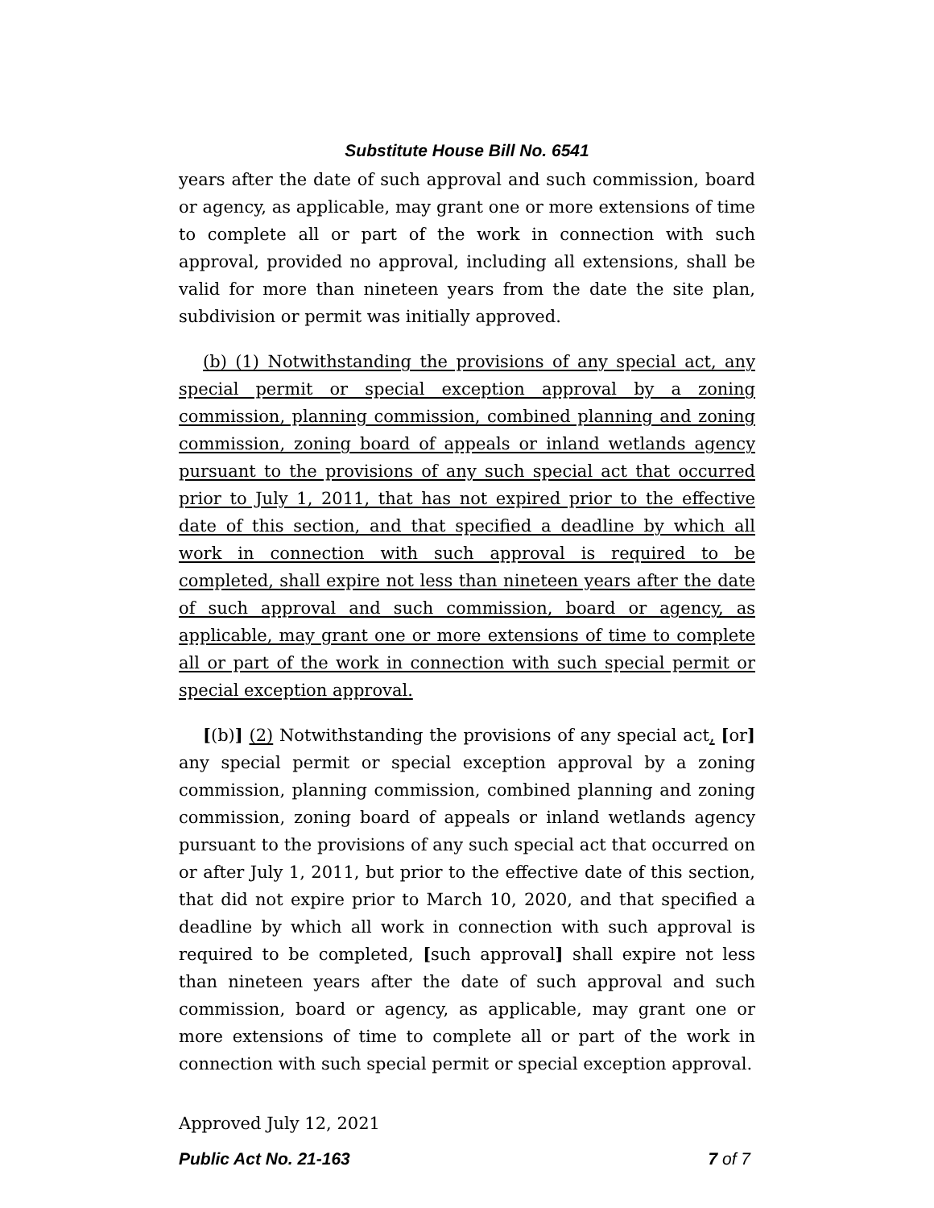Substitute House Bill No. 6541
years after the date of such approval and such commission, board or agency, as applicable, may grant one or more extensions of time to complete all or part of the work in connection with such approval, provided no approval, including all extensions, shall be valid for more than nineteen years from the date the site plan, subdivision or permit was initially approved.
(b) (1) Notwithstanding the provisions of any special act, any special permit or special exception approval by a zoning commission, planning commission, combined planning and zoning commission, zoning board of appeals or inland wetlands agency pursuant to the provisions of any such special act that occurred prior to July 1, 2011, that has not expired prior to the effective date of this section, and that specified a deadline by which all work in connection with such approval is required to be completed, shall expire not less than nineteen years after the date of such approval and such commission, board or agency, as applicable, may grant one or more extensions of time to complete all or part of the work in connection with such special permit or special exception approval.
[(b)] (2) Notwithstanding the provisions of any special act, [or] any special permit or special exception approval by a zoning commission, planning commission, combined planning and zoning commission, zoning board of appeals or inland wetlands agency pursuant to the provisions of any such special act that occurred on or after July 1, 2011, but prior to the effective date of this section, that did not expire prior to March 10, 2020, and that specified a deadline by which all work in connection with such approval is required to be completed, [such approval] shall expire not less than nineteen years after the date of such approval and such commission, board or agency, as applicable, may grant one or more extensions of time to complete all or part of the work in connection with such special permit or special exception approval.
Approved July 12, 2021
Public Act No. 21-163 7 of 7